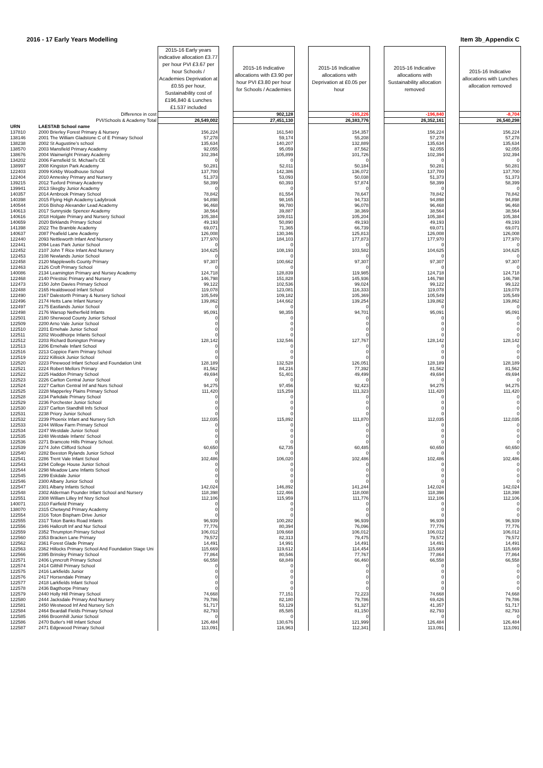2016 - 17 Early Years Modelling Item 3b_Appendix C
| | | 2015-16 Early years indicative allocation £3.77 per hour PVI £3.67 per hour Schools / Academies Deprivation at £0.55 per hour, Sustainability cost of £196,840 & Lunches £1.537 included | | 2015-16 Indicative allocations with £3.90 per hour PVI £3.80 per hour for Schools / Academies | | 2015-16 Indicative allocations with Deprivation at £0.05 per hour | | 2015-16 Indicative allocations with Sustainability allocation removed | | 2015-16 Indicative allocations with Lunches allocation removed |
| --- | --- | --- | --- | --- | --- | --- | --- | --- | --- | --- |
| | Difference in cost | | | 902,128 | | -165,226 | | -196,840 | | -8,704 |
| | PVI/Schools & Academy Total | 26,549,002 | | 27,451,130 | | 26,383,776 | | 26,352,161 | | 26,540,298 |
| URN | LAESTAB School name | | | | | | | | | |
| 137810 | 2000 Brierley Forest Primary & Nursery | 156,224 | | 161,540 | | 154,357 | | 156,224 | | 156,224 |
| 138146 | 2001 The William Gladstone C of E Primary School | 57,278 | | 59,174 | | 55,208 | | 57,278 | | 57,278 |
| 138238 | 2002 St Augustine's school | 135,634 | | 140,207 | | 132,889 | | 135,634 | | 135,634 |
| 138570 | 2003 Mansfield Primary Academy | 92,055 | | 95,059 | | 87,562 | | 92,055 | | 92,055 |
| 138676 | 2004 Wainwright Primary Academy | 102,394 | | 105,899 | | 101,726 | | 102,394 | | 102,394 |
| 134202 | 2006 Farnsfield St. Michael's CE | 0 | | 0 | | 0 | | 0 | | 0 |
| 138997 | 2008 Kingston Park Academy | 50,281 | | 52,011 | | 50,184 | | 50,281 | | 50,281 |
| 122403 | 2009 Kirkby Woodhouse School | 137,700 | | 142,386 | | 136,072 | | 137,700 | | 137,700 |
| 122404 | 2010 Annesley Primary and Nursery | 51,373 | | 53,093 | | 50,038 | | 51,373 | | 51,373 |
| 139215 | 2012 Tuxford Primary Academy | 58,399 | | 60,393 | | 57,874 | | 58,399 | | 58,399 |
| 139941 | 2013 Skegby Junior Academy | 0 | | 0 | | 0 | | 0 | | 0 |
| 140357 | 2014 Arnbrook Primary School | 78,842 | | 81,554 | | 78,647 | | 78,842 | | 78,842 |
| 140398 | 2015 Flying High Academy Ladybrook | 94,898 | | 98,165 | | 94,733 | | 94,898 | | 94,898 |
| 140544 | 2016 Bishop Alexander Lead Academy | 96,468 | | 99,780 | | 96,078 | | 96,468 | | 96,468 |
| 140613 | 2017 Sunnyside Spencer Academy | 38,564 | | 39,887 | | 38,369 | | 38,564 | | 38,564 |
| 140616 | 2018 Holgate Primary and Nursery School | 105,384 | | 109,011 | | 105,204 | | 105,384 | | 105,384 |
| 140659 | 2020 Birklands Primary School | 49,193 | | 50,890 | | 49,193 | | 49,193 | | 49,193 |
| 141398 | 2022 The Bramble Academy | 69,071 | | 71,365 | | 66,739 | | 69,071 | | 69,071 |
| 140637 | 2087 Peafield Lane Academy | 126,008 | | 130,346 | | 125,813 | | 126,008 | | 126,008 |
| 122440 | 2093 Nettleworth Infant And Nursery | 177,970 | | 184,103 | | 177,873 | | 177,970 | | 177,970 |
| 122441 | 2094 Leas Park Junior School | 0 | | 0 | | 0 | | 0 | | 0 |
| 122452 | 2107 John T Rice Infant And Nursery | 104,625 | | 108,193 | | 103,582 | | 104,625 | | 104,625 |
| 122453 | 2108 Newlands Junior School | 0 | | 0 | | 0 | | 0 | | 0 |
| 122458 | 2120 Mapplewells County Primary | 97,307 | | 100,662 | | 97,307 | | 97,307 | | 97,307 |
| 122463 | 2126 Croft Primary School | 0 | | 0 | | 0 | | 0 | | 0 |
| 140086 | 2134 Leamington Primary and Nursey Academy | 124,718 | | 128,839 | | 119,985 | | 124,718 | | 124,718 |
| 122468 | 2140 Priestsic Primary and Nursery | 146,798 | | 151,828 | | 145,936 | | 146,798 | | 146,798 |
| 122473 | 2150 John Davies Primary School | 99,122 | | 102,536 | | 99,024 | | 99,122 | | 99,122 |
| 122488 | 2165 Healdswood Infant School | 119,078 | | 123,081 | | 116,333 | | 119,078 | | 119,078 |
| 122490 | 2167 Dalestorth Primary & Nursery School | 105,549 | | 109,182 | | 105,369 | | 105,549 | | 105,549 |
| 122496 | 2174 Hetts Lane Infant Nursery | 139,862 | | 144,662 | | 139,254 | | 139,862 | | 139,862 |
| 122497 | 2175 Eastlands Junior School | 0 | | 0 | | 0 | | 0 | | 0 |
| 122498 | 2176 Warsop Netherfield Infants | 95,091 | | 98,355 | | 94,701 | | 95,091 | | 95,091 |
| 122501 | 2180 Sherwood County Junior School | 0 | | 0 | | 0 | | 0 | | 0 |
| 122509 | 2200 Arno Vale Junior School | 0 | | 0 | | 0 | | 0 | | 0 |
| 122510 | 2201 Ernehale Junior School | 0 | | 0 | | 0 | | 0 | | 0 |
| 122511 | 2202 Woodthorpe Infants School | 0 | | 0 | | 0 | | 0 | | 0 |
| 122512 | 2203 Richard Bonington Primary | 128,142 | | 132,546 | | 127,767 | | 128,142 | | 128,142 |
| 122513 | 2206 Ernehale Infant School | 0 | | 0 | | 0 | | 0 | | 0 |
| 122516 | 2213 Coppice Farm Primary School | 0 | | 0 | | 0 | | 0 | | 0 |
| 122519 | 2222 Killisick Junior School | 0 | | 0 | | 0 | | 0 | | 0 |
| 122520 | 2223 Pinewood Infant School and Foundation Unit | 128,189 | | 132,528 | | 126,051 | | 128,189 | | 128,189 |
| 122521 | 2224 Robert Mellors Primary | 81,562 | | 84,216 | | 77,392 | | 81,562 | | 81,562 |
| 122522 | 2225 Haddon Primary School | 49,694 | | 51,401 | | 49,499 | | 49,694 | | 49,694 |
| 122523 | 2226 Carlton Central Junior School | 0 | | 0 | | 0 | | 0 | | 0 |
| 122524 | 2227 Carlton Central Inf and Nurs School | 94,275 | | 97,456 | | 92,423 | | 94,275 | | 94,275 |
| 122525 | 2228 Mapperley Plains Primary School | 111,420 | | 115,259 | | 111,323 | | 111,420 | | 111,420 |
| 122528 | 2234 Parkdale Primary School | 0 | | 0 | | 0 | | 0 | | 0 |
| 122529 | 2236 Porchester Junior School | 0 | | 0 | | 0 | | 0 | | 0 |
| 122530 | 2237 Carlton Standhill Infs School | 0 | | 0 | | 0 | | 0 | | 0 |
| 122531 | 2238 Priory Junior School | 0 | | 0 | | 0 | | 0 | | 0 |
| 122532 | 2239 Phoenix Infant and Nursery Sch | 112,035 | | 115,892 | | 111,870 | | 112,035 | | 112,035 |
| 122533 | 2244 Willow Farm Primary School | 0 | | 0 | | 0 | | 0 | | 0 |
| 122534 | 2247 Westdale Junior School | 0 | | 0 | | 0 | | 0 | | 0 |
| 122535 | 2248 Westdale Infants' School | 0 | | 0 | | 0 | | 0 | | 0 |
| 122536 | 2271 Bramcote Hills Primary School. | 0 | | 0 | | 0 | | 0 | | 0 |
| 122539 | 2274 John Clifford School | 60,650 | | 62,735 | | 60,485 | | 60,650 | | 60,650 |
| 122540 | 2282 Beeston Rylands Junior School | 0 | | 0 | | 0 | | 0 | | 0 |
| 122541 | 2286 Trent Vale Infant School | 102,486 | | 106,020 | | 102,486 | | 102,486 | | 102,486 |
| 122543 | 2294 College House Junior School | 0 | | 0 | | 0 | | 0 | | 0 |
| 122544 | 2298 Meadow Lane Infants School | 0 | | 0 | | 0 | | 0 | | 0 |
| 122545 | 2299 Eskdale Junior | 0 | | 0 | | 0 | | 0 | | 0 |
| 122546 | 2300 Albany Junior School | 0 | | 0 | | 0 | | 0 | | 0 |
| 122547 | 2301 Albany Infants School | 142,024 | | 146,892 | | 141,244 | | 142,024 | | 142,024 |
| 122548 | 2302 Alderman Pounder Infant School and Nursery | 118,398 | | 122,466 | | 118,008 | | 118,398 | | 118,398 |
| 122551 | 2308 William Lilley Inf Nsry School | 112,106 | | 115,959 | | 111,776 | | 112,106 | | 112,106 |
| 140071 | 2310 Fairfield Primary | 0 | | 0 | | 0 | | 0 | | 0 |
| 138070 | 2315 Chetwynd Primary Academy | 0 | | 0 | | 0 | | 0 | | 0 |
| 122554 | 2316 Toton Bispham Drive Junior | 0 | | 0 | | 0 | | 0 | | 0 |
| 122555 | 2317 Toton Banks Road Infants | 96,939 | | 100,282 | | 96,939 | | 96,939 | | 96,939 |
| 122556 | 2346 Hallcroft Inf and Nur School | 77,776 | | 80,394 | | 76,096 | | 77,776 | | 77,776 |
| 122559 | 2352 Thrumpton Primary School | 106,012 | | 109,668 | | 106,012 | | 106,012 | | 106,012 |
| 122560 | 2353 Bracken Lane Primary | 79,572 | | 82,313 | | 79,475 | | 79,572 | | 79,572 |
| 122562 | 2361 Forest Glade Primary | 14,491 | | 14,991 | | 14,491 | | 14,491 | | 14,491 |
| 122563 | 2362 Hillocks Primary School And Foundation Stage Uni | 115,669 | | 119,612 | | 114,454 | | 115,669 | | 115,669 |
| 122566 | 2395 Brinsley Primary School | 77,864 | | 80,546 | | 77,767 | | 77,864 | | 77,864 |
| 122571 | 2406 Lynncroft Primary School | 66,558 | | 68,849 | | 66,460 | | 66,558 | | 66,558 |
| 122574 | 2414 Gilthill Primary School | 0 | | 0 | | 0 | | 0 | | 0 |
| 122575 | 2416 Larkfields Junior | 0 | | 0 | | 0 | | 0 | | 0 |
| 122576 | 2417 Horsendale Primary | 0 | | 0 | | 0 | | 0 | | 0 |
| 122577 | 2418 Larkfields Infant School | 0 | | 0 | | 0 | | 0 | | 0 |
| 122578 | 2436 Bagthorpe Primary | 0 | | 0 | | 0 | | 0 | | 0 |
| 122579 | 2440 Holly Hill Primary School | 74,668 | | 77,151 | | 72,223 | | 74,668 | | 74,668 |
| 122580 | 2444 Jacksdale Primary And Nursery | 79,786 | | 82,180 | | 79,786 | | 69,426 | | 79,786 |
| 122581 | 2450 Westwood Inf And Nursery Sch | 51,717 | | 53,129 | | 51,327 | | 41,357 | | 51,717 |
| 122584 | 2464 Beardall Fields Primary School | 82,793 | | 85,585 | | 81,150 | | 82,793 | | 82,793 |
| 122585 | 2466 Broomhill Junior School | 0 | | 0 | | 0 | | 0 | | 0 |
| 122586 | 2470 Butler's Hill Infant School | 126,484 | | 130,676 | | 121,999 | | 126,484 | | 126,484 |
| 122587 | 2471 Edgewood Primary School | 113,091 | | 116,963 | | 112,341 | | 113,091 | | 113,091 |